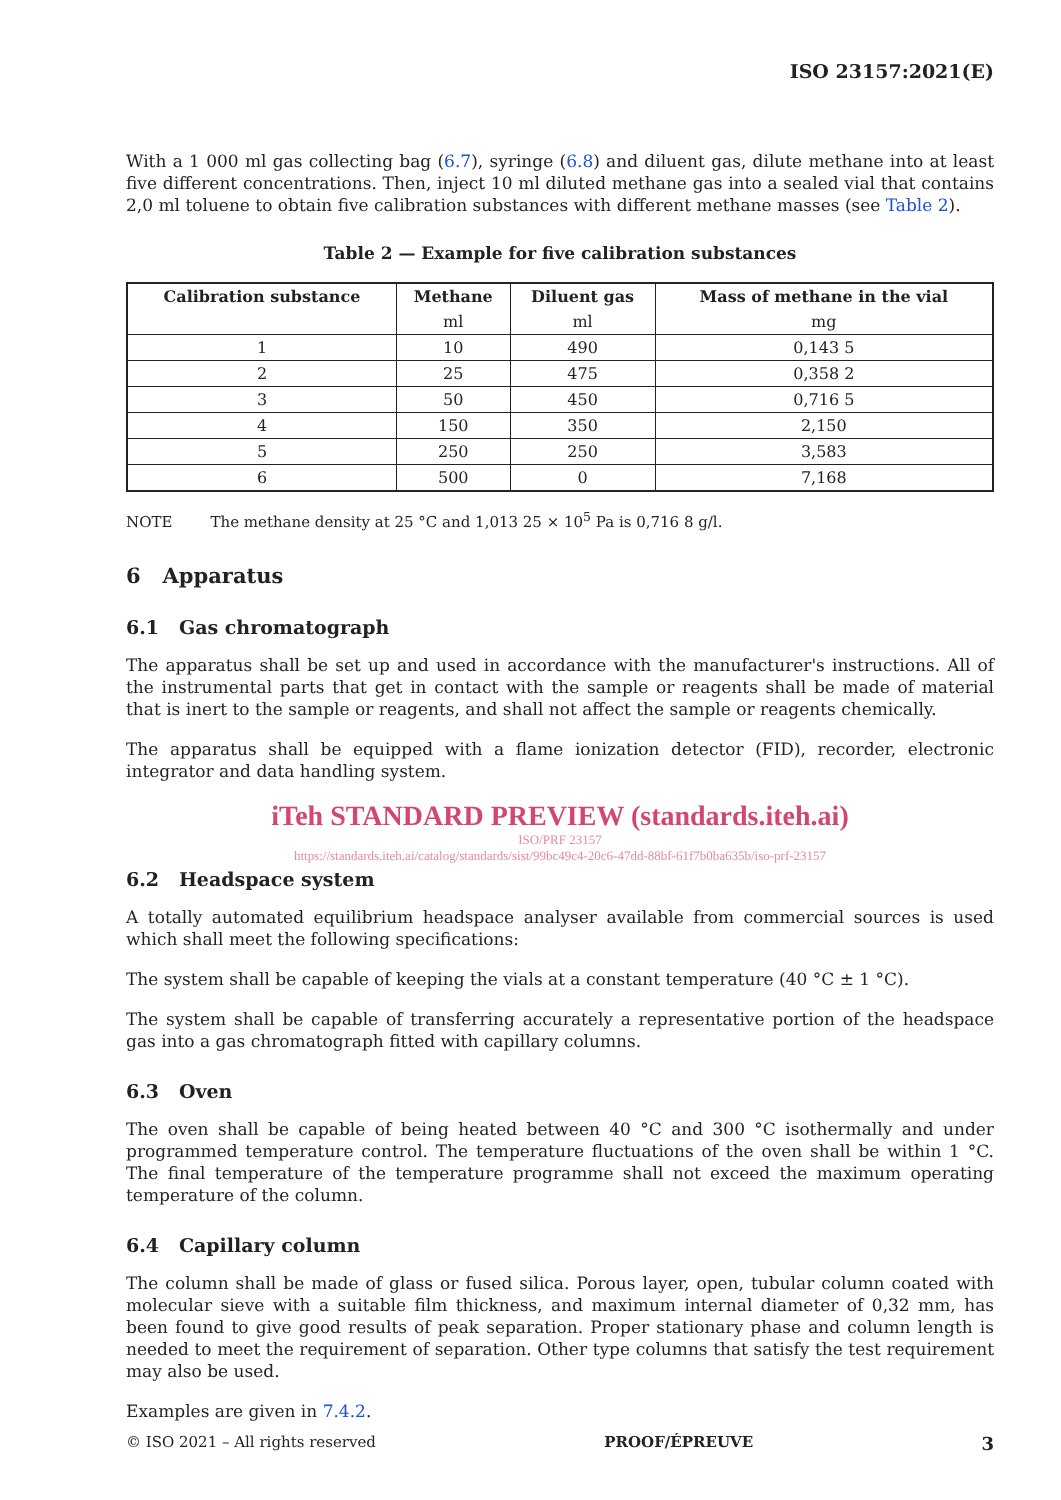ISO 23157:2021(E)
With a 1 000 ml gas collecting bag (6.7), syringe (6.8) and diluent gas, dilute methane into at least five different concentrations. Then, inject 10 ml diluted methane gas into a sealed vial that contains 2,0 ml toluene to obtain five calibration substances with different methane masses (see Table 2).
Table 2 — Example for five calibration substances
| Calibration substance | Methane | Diluent gas | Mass of methane in the vial |
| --- | --- | --- | --- |
| | ml | ml | mg |
| 1 | 10 | 490 | 0,143 5 |
| 2 | 25 | 475 | 0,358 2 |
| 3 | 50 | 450 | 0,716 5 |
| 4 | 150 | 350 | 2,150 |
| 5 | 250 | 250 | 3,583 |
| 6 | 500 | 0 | 7,168 |
NOTE The methane density at 25 °C and 1,013 25 × 10<sup>5</sup> Pa is 0,716 8 g/l.
6 Apparatus
6.1 Gas chromatograph
The apparatus shall be set up and used in accordance with the manufacturer's instructions. All of the instrumental parts that get in contact with the sample or reagents shall be made of material that is inert to the sample or reagents, and shall not affect the sample or reagents chemically.
The apparatus shall be equipped with a flame ionization detector (FID), recorder, electronic integrator and data handling system.
iTeh STANDARD PREVIEW (standards.iteh.ai)
ISO/PRF 23157
https://standards.iteh.ai/catalog/standards/sist/99bc49c4-20c6-47dd-88bf-61f7b0ba635b/iso-prf-23157
6.2 Headspace system
A totally automated equilibrium headspace analyser available from commercial sources is used which shall meet the following specifications:
The system shall be capable of keeping the vials at a constant temperature (40 °C ± 1 °C).
The system shall be capable of transferring accurately a representative portion of the headspace gas into a gas chromatograph fitted with capillary columns.
6.3 Oven
The oven shall be capable of being heated between 40 °C and 300 °C isothermally and under programmed temperature control. The temperature fluctuations of the oven shall be within 1 °C. The final temperature of the temperature programme shall not exceed the maximum operating temperature of the column.
6.4 Capillary column
The column shall be made of glass or fused silica. Porous layer, open, tubular column coated with molecular sieve with a suitable film thickness, and maximum internal diameter of 0,32 mm, has been found to give good results of peak separation. Proper stationary phase and column length is needed to meet the requirement of separation. Other type columns that satisfy the test requirement may also be used.
Examples are given in 7.4.2.
© ISO 2021 – All rights reserved PROOF/ÉPREUVE 3